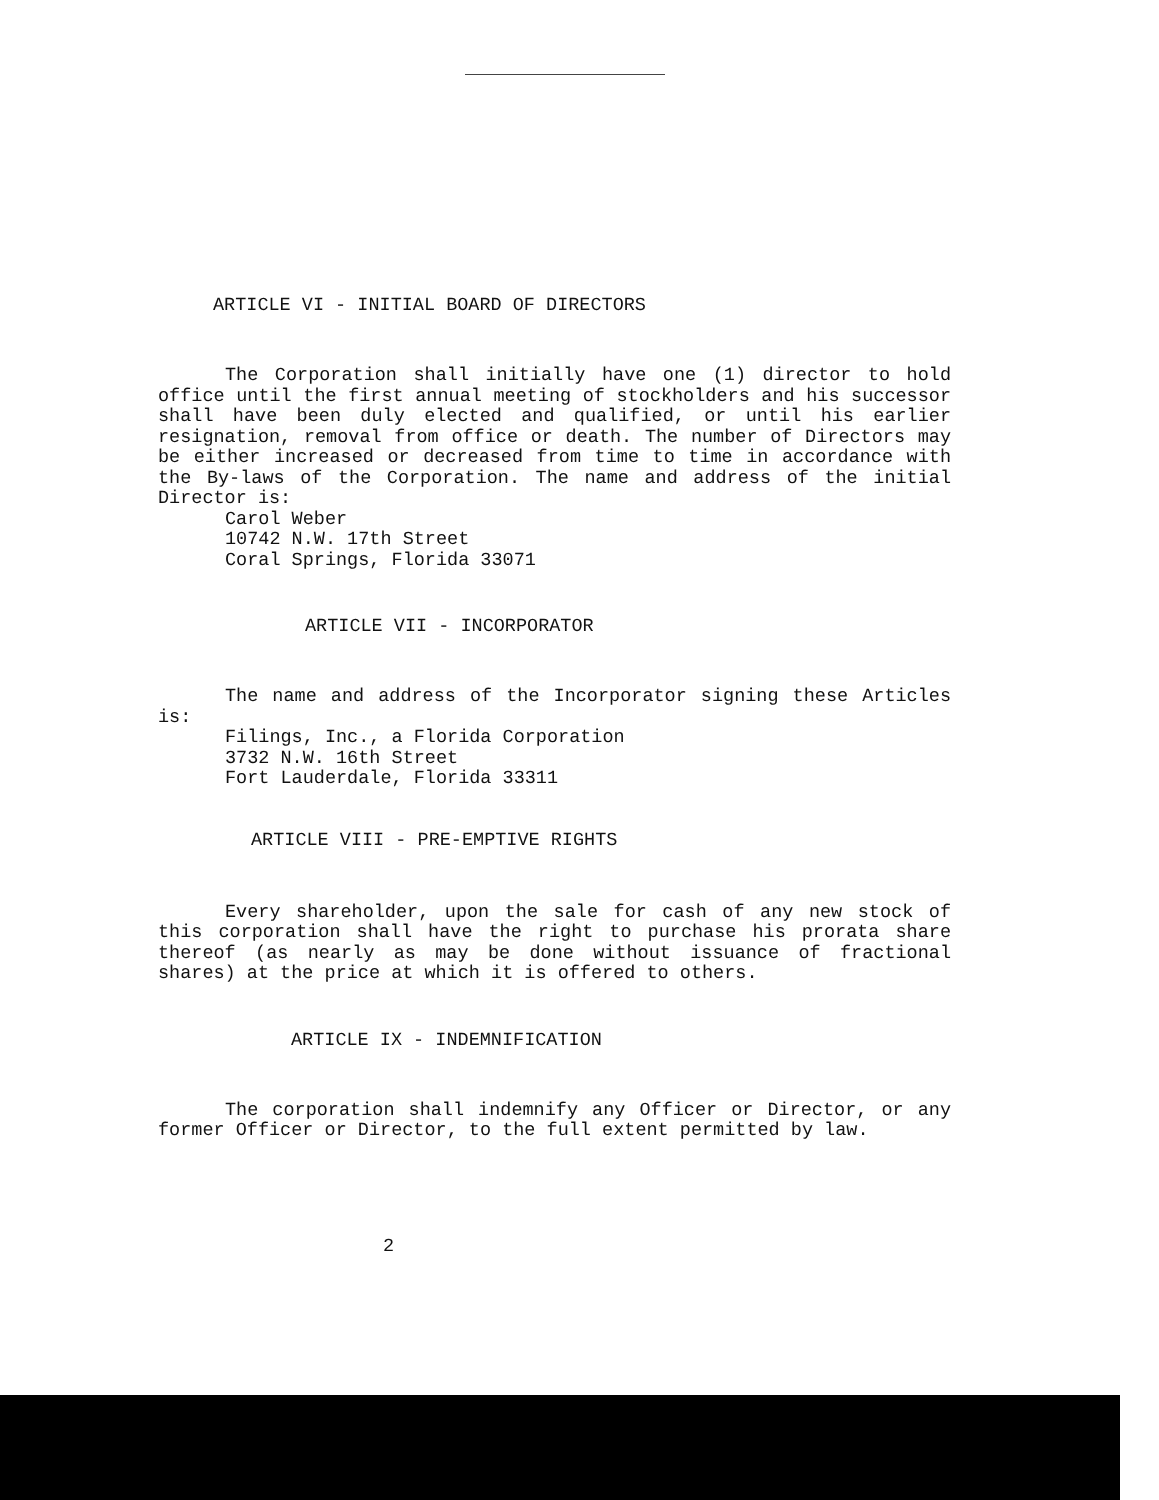ARTICLE VI - INITIAL BOARD OF DIRECTORS
The Corporation shall initially have one (1) director to hold office until the first annual meeting of stockholders and his successor shall have been duly elected and qualified, or until his earlier resignation, removal from office or death. The number of Directors may be either increased or decreased from time to time in accordance with the By-laws of the Corporation. The name and address of the initial Director is:
Carol Weber
10742 N.W. 17th Street
Coral Springs, Florida 33071
ARTICLE VII - INCORPORATOR
The name and address of the Incorporator signing these Articles is:
Filings, Inc., a Florida Corporation
3732 N.W. 16th Street
Fort Lauderdale, Florida 33311
ARTICLE VIII - PRE-EMPTIVE RIGHTS
Every shareholder, upon the sale for cash of any new stock of this corporation shall have the right to purchase his prorata share thereof (as nearly as may be done without issuance of fractional shares) at the price at which it is offered to others.
ARTICLE IX - INDEMNIFICATION
The corporation shall indemnify any Officer or Director, or any former Officer or Director, to the full extent permitted by law.
2